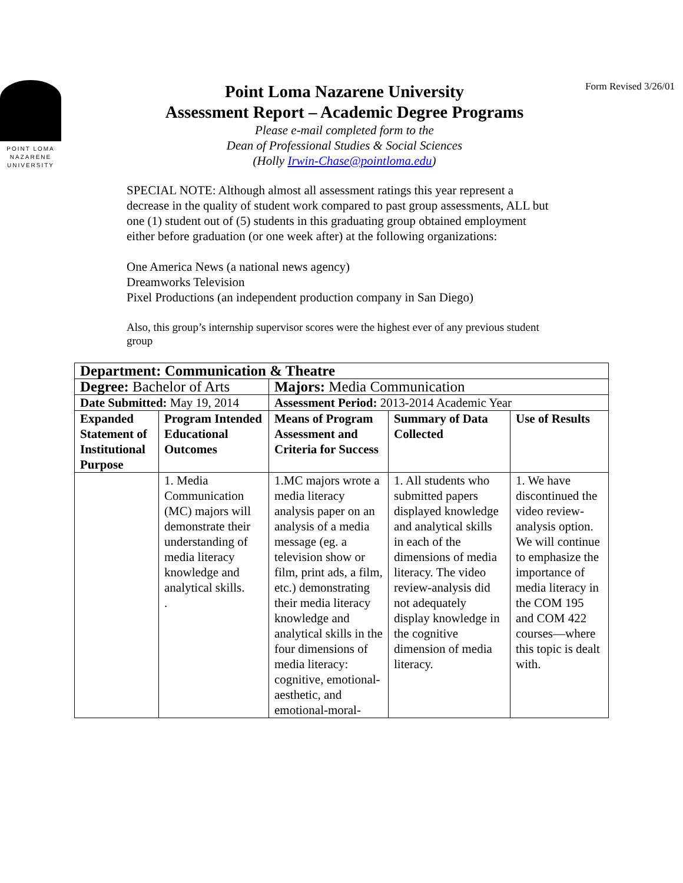POINT LOMA
NAZARENE
UNIVERSITY
Point Loma Nazarene University
Assessment Report – Academic Degree Programs
Please e-mail completed form to the
Dean of Professional Studies & Social Sciences
(Holly Irwin-Chase@pointloma.edu)
Form Revised 3/26/01
SPECIAL NOTE: Although almost all assessment ratings this year represent a decrease in the quality of student work compared to past group assessments, ALL but one (1) student out of (5) students in this graduating group obtained employment either before graduation (or one week after) at the following organizations:
One America News (a national news agency)
Dreamworks Television
Pixel Productions (an independent production company in San Diego)
Also, this group’s internship supervisor scores were the highest ever of any previous student group
| Department: Communication & Theatre | | | | |
| --- | --- | --- | --- | --- |
| Degree: Bachelor of Arts | | Majors: Media Communication | | |
| Date Submitted: May 19, 2014 | | Assessment Period: 2013-2014 Academic Year | | |
| Expanded Statement of Institutional Purpose | Program Intended Educational Outcomes | Means of Program Assessment and Criteria for Success | Summary of Data Collected | Use of Results |
| | 1. Media Communication (MC) majors will demonstrate their understanding of media literacy knowledge and analytical skills. . | 1.MC majors wrote a media literacy analysis paper on an analysis of a media message (eg. a television show or film, print ads, a film, etc.) demonstrating their media literacy knowledge and analytical skills in the four dimensions of media literacy: cognitive, emotional-aesthetic, and emotional-moral- | 1. All students who submitted papers displayed knowledge and analytical skills in each of the dimensions of media literacy. The video review-analysis did not adequately display knowledge in the cognitive dimension of media literacy. | 1. We have discontinued the video review-analysis option. We will continue to emphasize the importance of media literacy in the COM 195 and COM 422 courses—where this topic is dealt with. |